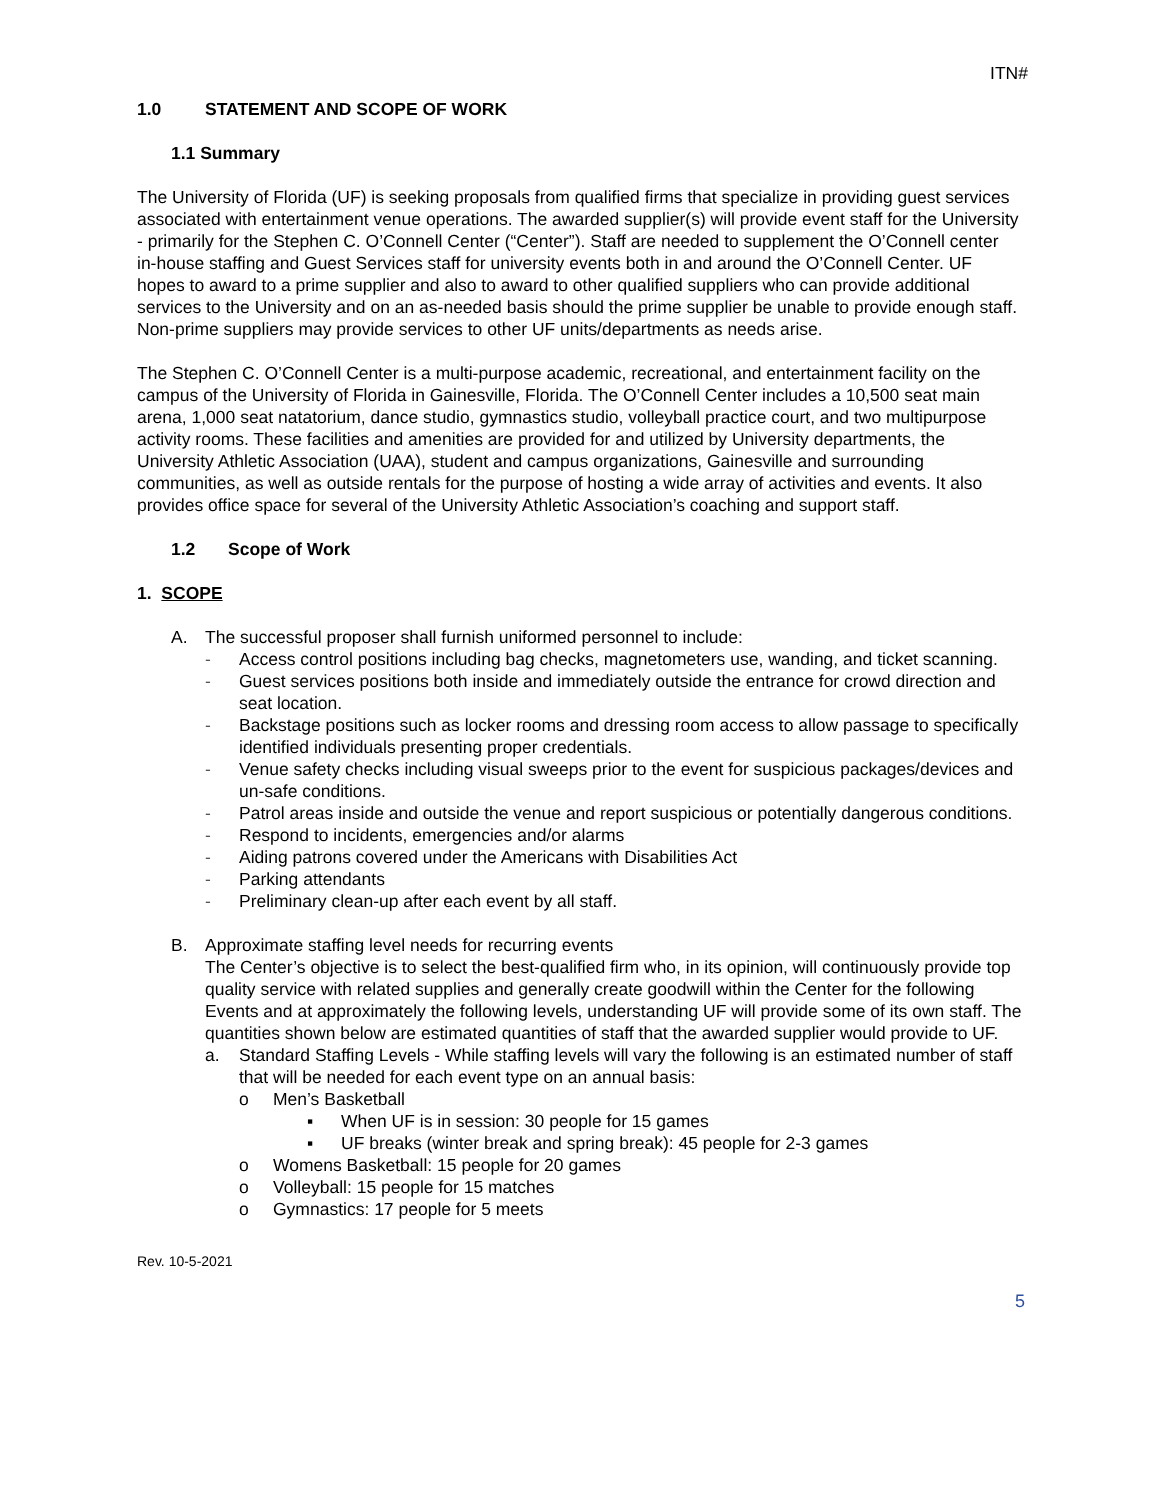ITN#
1.0 STATEMENT AND SCOPE OF WORK
1.1 Summary
The University of Florida (UF) is seeking proposals from qualified firms that specialize in providing guest services associated with entertainment venue operations. The awarded supplier(s) will provide event staff for the University - primarily for the Stephen C. O’Connell Center (“Center”). Staff are needed to supplement the O’Connell center in-house staffing and Guest Services staff for university events both in and around the O’Connell Center. UF hopes to award to a prime supplier and also to award to other qualified suppliers who can provide additional services to the University and on an as-needed basis should the prime supplier be unable to provide enough staff. Non-prime suppliers may provide services to other UF units/departments as needs arise.
The Stephen C. O’Connell Center is a multi-purpose academic, recreational, and entertainment facility on the campus of the University of Florida in Gainesville, Florida. The O’Connell Center includes a 10,500 seat main arena, 1,000 seat natatorium, dance studio, gymnastics studio, volleyball practice court, and two multipurpose activity rooms. These facilities and amenities are provided for and utilized by University departments, the University Athletic Association (UAA), student and campus organizations, Gainesville and surrounding communities, as well as outside rentals for the purpose of hosting a wide array of activities and events. It also provides office space for several of the University Athletic Association’s coaching and support staff.
1.2 Scope of Work
1. SCOPE
A. The successful proposer shall furnish uniformed personnel to include:
- Access control positions including bag checks, magnetometers use, wanding, and ticket scanning.
- Guest services positions both inside and immediately outside the entrance for crowd direction and seat location.
- Backstage positions such as locker rooms and dressing room access to allow passage to specifically identified individuals presenting proper credentials.
- Venue safety checks including visual sweeps prior to the event for suspicious packages/devices and un-safe conditions.
- Patrol areas inside and outside the venue and report suspicious or potentially dangerous conditions.
- Respond to incidents, emergencies and/or alarms
- Aiding patrons covered under the Americans with Disabilities Act
- Parking attendants
- Preliminary clean-up after each event by all staff.
B. Approximate staffing level needs for recurring events
The Center’s objective is to select the best-qualified firm who, in its opinion, will continuously provide top quality service with related supplies and generally create goodwill within the Center for the following Events and at approximately the following levels, understanding UF will provide some of its own staff. The quantities shown below are estimated quantities of staff that the awarded supplier would provide to UF.
a. Standard Staffing Levels - While staffing levels will vary the following is an estimated number of staff that will be needed for each event type on an annual basis:
o Men’s Basketball
▪ When UF is in session: 30 people for 15 games
▪ UF breaks (winter break and spring break): 45 people for 2-3 games
o Womens Basketball: 15 people for 20 games
o Volleyball: 15 people for 15 matches
o Gymnastics: 17 people for 5 meets
Rev. 10-5-2021
5